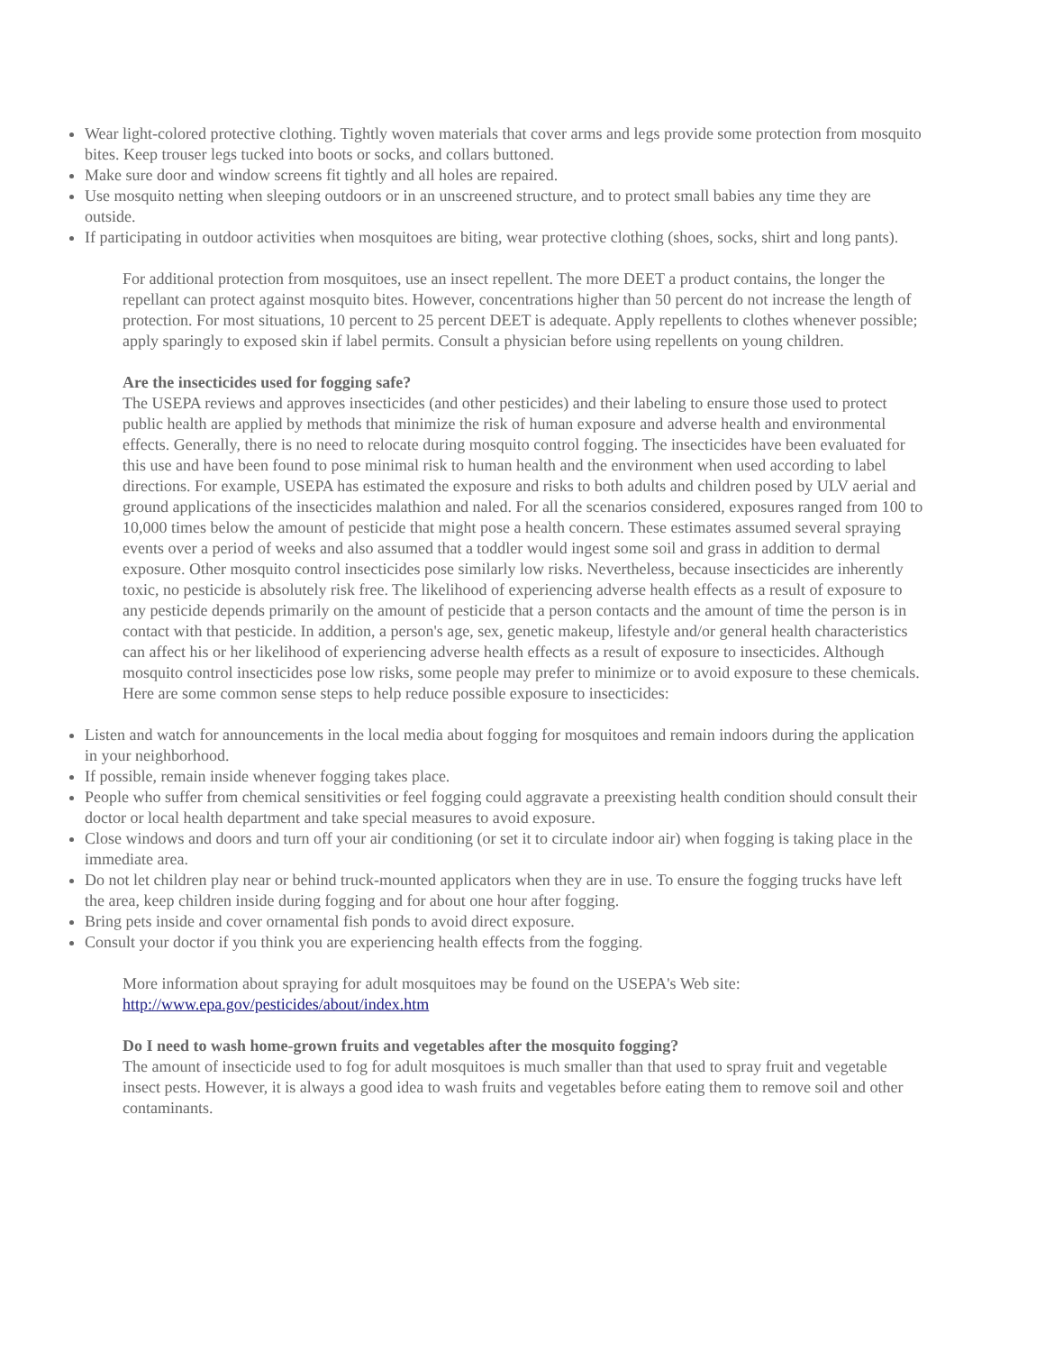Wear light-colored protective clothing. Tightly woven materials that cover arms and legs provide some protection from mosquito bites. Keep trouser legs tucked into boots or socks, and collars buttoned.
Make sure door and window screens fit tightly and all holes are repaired.
Use mosquito netting when sleeping outdoors or in an unscreened structure, and to protect small babies any time they are outside.
If participating in outdoor activities when mosquitoes are biting, wear protective clothing (shoes, socks, shirt and long pants).
For additional protection from mosquitoes, use an insect repellent. The more DEET a product contains, the longer the repellant can protect against mosquito bites. However, concentrations higher than 50 percent do not increase the length of protection. For most situations, 10 percent to 25 percent DEET is adequate. Apply repellents to clothes whenever possible; apply sparingly to exposed skin if label permits. Consult a physician before using repellents on young children.
Are the insecticides used for fogging safe?
The USEPA reviews and approves insecticides (and other pesticides) and their labeling to ensure those used to protect public health are applied by methods that minimize the risk of human exposure and adverse health and environmental effects. Generally, there is no need to relocate during mosquito control fogging. The insecticides have been evaluated for this use and have been found to pose minimal risk to human health and the environment when used according to label directions. For example, USEPA has estimated the exposure and risks to both adults and children posed by ULV aerial and ground applications of the insecticides malathion and naled. For all the scenarios considered, exposures ranged from 100 to 10,000 times below the amount of pesticide that might pose a health concern. These estimates assumed several spraying events over a period of weeks and also assumed that a toddler would ingest some soil and grass in addition to dermal exposure. Other mosquito control insecticides pose similarly low risks. Nevertheless, because insecticides are inherently toxic, no pesticide is absolutely risk free. The likelihood of experiencing adverse health effects as a result of exposure to any pesticide depends primarily on the amount of pesticide that a person contacts and the amount of time the person is in contact with that pesticide. In addition, a person's age, sex, genetic makeup, lifestyle and/or general health characteristics can affect his or her likelihood of experiencing adverse health effects as a result of exposure to insecticides. Although mosquito control insecticides pose low risks, some people may prefer to minimize or to avoid exposure to these chemicals. Here are some common sense steps to help reduce possible exposure to insecticides:
Listen and watch for announcements in the local media about fogging for mosquitoes and remain indoors during the application in your neighborhood.
If possible, remain inside whenever fogging takes place.
People who suffer from chemical sensitivities or feel fogging could aggravate a preexisting health condition should consult their doctor or local health department and take special measures to avoid exposure.
Close windows and doors and turn off your air conditioning (or set it to circulate indoor air) when fogging is taking place in the immediate area.
Do not let children play near or behind truck-mounted applicators when they are in use. To ensure the fogging trucks have left the area, keep children inside during fogging and for about one hour after fogging.
Bring pets inside and cover ornamental fish ponds to avoid direct exposure.
Consult your doctor if you think you are experiencing health effects from the fogging.
More information about spraying for adult mosquitoes may be found on the USEPA's Web site: http://www.epa.gov/pesticides/about/index.htm
Do I need to wash home-grown fruits and vegetables after the mosquito fogging?
The amount of insecticide used to fog for adult mosquitoes is much smaller than that used to spray fruit and vegetable insect pests. However, it is always a good idea to wash fruits and vegetables before eating them to remove soil and other contaminants.